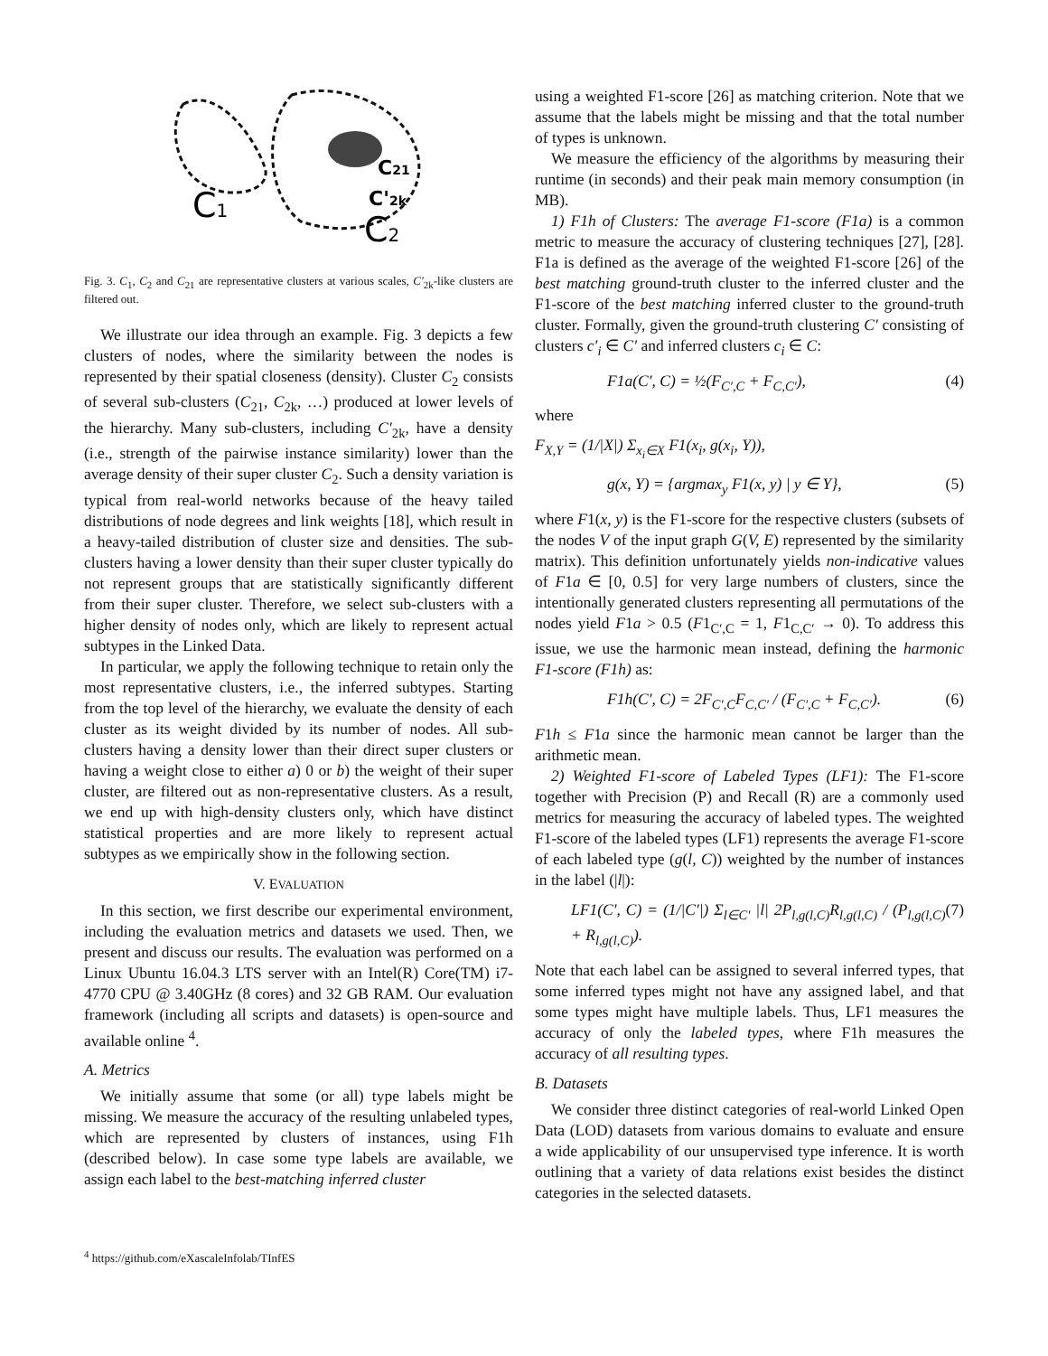C1
C21
C'2k
C2
Fig. 3. C<sub>1</sub>, C<sub>2</sub> and C<sub>21</sub> are representative clusters at various scales, C′<sub>2k</sub>-like clusters are filtered out.
We illustrate our idea through an example. Fig. 3 depicts a few clusters of nodes, where the similarity between the nodes is represented by their spatial closeness (density). Cluster C<sub>2</sub> consists of several sub-clusters (C<sub>21</sub>, C<sub>2k</sub>, …) produced at lower levels of the hierarchy. Many sub-clusters, including C′<sub>2k</sub>, have a density (i.e., strength of the pairwise instance similarity) lower than the average density of their super cluster C<sub>2</sub>. Such a density variation is typical from real-world networks because of the heavy tailed distributions of node degrees and link weights [18], which result in a heavy-tailed distribution of cluster size and densities. The sub-clusters having a lower density than their super cluster typically do not represent groups that are statistically significantly different from their super cluster. Therefore, we select sub-clusters with a higher density of nodes only, which are likely to represent actual subtypes in the Linked Data.
In particular, we apply the following technique to retain only the most representative clusters, i.e., the inferred subtypes. Starting from the top level of the hierarchy, we evaluate the density of each cluster as its weight divided by its number of nodes. All sub-clusters having a density lower than their direct super clusters or having a weight close to either a) 0 or b) the weight of their super cluster, are filtered out as non-representative clusters. As a result, we end up with high-density clusters only, which have distinct statistical properties and are more likely to represent actual subtypes as we empirically show in the following section.
V. EVALUATION
In this section, we first describe our experimental environment, including the evaluation metrics and datasets we used. Then, we present and discuss our results. The evaluation was performed on a Linux Ubuntu 16.04.3 LTS server with an Intel(R) Core(TM) i7-4770 CPU @ 3.40GHz (8 cores) and 32 GB RAM. Our evaluation framework (including all scripts and datasets) is open-source and available online <sup>4</sup>.
A. Metrics
We initially assume that some (or all) type labels might be missing. We measure the accuracy of the resulting unlabeled types, which are represented by clusters of instances, using F1h (described below). In case some type labels are available, we assign each label to the best-matching inferred cluster
<sup>4</sup> https://github.com/eXascaleInfolab/TInfES
using a weighted F1-score [26] as matching criterion. Note that we assume that the labels might be missing and that the total number of types is unknown.
We measure the efficiency of the algorithms by measuring their runtime (in seconds) and their peak main memory consumption (in MB).
1) F1h of Clusters: The average F1-score (F1a) is a common metric to measure the accuracy of clustering techniques [27], [28]. F1a is defined as the average of the weighted F1-score [26] of the best matching ground-truth cluster to the inferred cluster and the F1-score of the best matching inferred cluster to the ground-truth cluster. Formally, given the ground-truth clustering C′ consisting of clusters c′<sub>i</sub> ∈ C′ and inferred clusters c<sub>i</sub> ∈ C:
F1a(C′, C) = ½(F<sub>C′,C</sub> + F<sub>C,C′</sub>), (4)
where
F<sub>X,Y</sub> = (1/|X|) Σ<sub>x<sub>i</sub>∈X</sub> F1(x<sub>i</sub>, g(x<sub>i</sub>, Y)),
g(x, Y) = {argmax<sub>y</sub> F1(x, y) | y ∈ Y}, (5)
where F1(x, y) is the F1-score for the respective clusters (subsets of the nodes V of the input graph G(V, E) represented by the similarity matrix). This definition unfortunately yields non-indicative values of F1a ∈ [0, 0.5] for very large numbers of clusters, since the intentionally generated clusters representing all permutations of the nodes yield F1a > 0.5 (F1<sub>C′,C</sub> = 1, F1<sub>C,C′</sub> → 0). To address this issue, we use the harmonic mean instead, defining the harmonic F1-score (F1h) as:
F1h(C′, C) = 2F<sub>C′,C</sub>F<sub>C,C′</sub> / (F<sub>C′,C</sub> + F<sub>C,C′</sub>). (6)
F1h ≤ F1a since the harmonic mean cannot be larger than the arithmetic mean.
2) Weighted F1-score of Labeled Types (LF1): The F1-score together with Precision (P) and Recall (R) are a commonly used metrics for measuring the accuracy of labeled types. The weighted F1-score of the labeled types (LF1) represents the average F1-score of each labeled type (g(l, C)) weighted by the number of instances in the label (|l|):
LF1(C′, C) = (1/|C′|) Σ<sub>l∈C′</sub> |l| 2P<sub>l,g(l,C)</sub>R<sub>l,g(l,C)</sub> / (P<sub>l,g(l,C)</sub> + R<sub>l,g(l,C)</sub>). (7)
Note that each label can be assigned to several inferred types, that some inferred types might not have any assigned label, and that some types might have multiple labels. Thus, LF1 measures the accuracy of only the labeled types, where F1h measures the accuracy of all resulting types.
B. Datasets
We consider three distinct categories of real-world Linked Open Data (LOD) datasets from various domains to evaluate and ensure a wide applicability of our unsupervised type inference. It is worth outlining that a variety of data relations exist besides the distinct categories in the selected datasets.